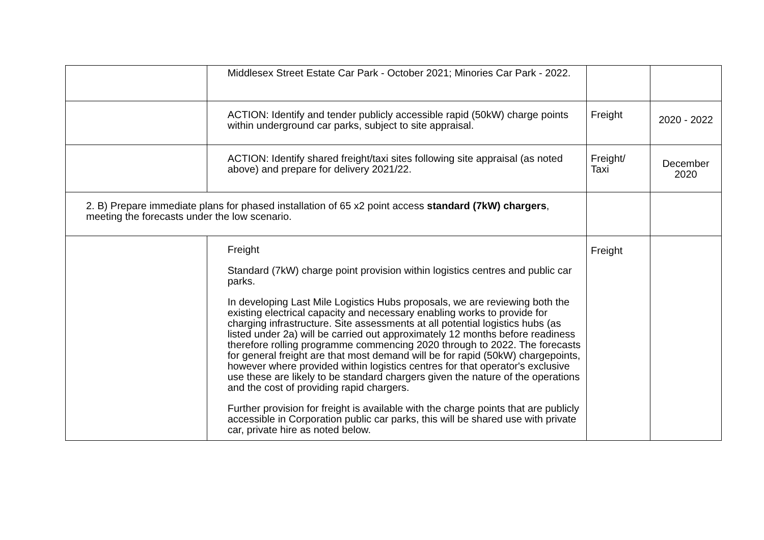| | Middlesex Street Estate Car Park - October 2021; Minories Car Park - 2022. | | |
| | ACTION: Identify and tender publicly accessible rapid (50kW) charge points within underground car parks, subject to site appraisal. | Freight | 2020 - 2022 |
| | ACTION: Identify shared freight/taxi sites following site appraisal (as noted above) and prepare for delivery 2021/22. | Freight/ Taxi | December 2020 |
| 2. B) Prepare immediate plans for phased installation of 65 x2 point access standard (7kW) chargers , meeting the forecasts under the low scenario. | | | |
| | Freight Standard (7kW) charge point provision within logistics centres and public car parks. In developing Last Mile Logistics Hubs proposals, we are reviewing both the existing electrical capacity and necessary enabling works to provide for charging infrastructure. Site assessments at all potential logistics hubs (as listed under 2a) will be carried out approximately 12 months before readiness therefore rolling programme commencing 2020 through to 2022. The forecasts for general freight are that most demand will be for rapid (50kW) chargepoints, however where provided within logistics centres for that operator's exclusive use these are likely to be standard chargers given the nature of the operations and the cost of providing rapid chargers. Further provision for freight is available with the charge points that are publicly accessible in Corporation public car parks, this will be shared use with private car, private hire as noted below. | Freight | |